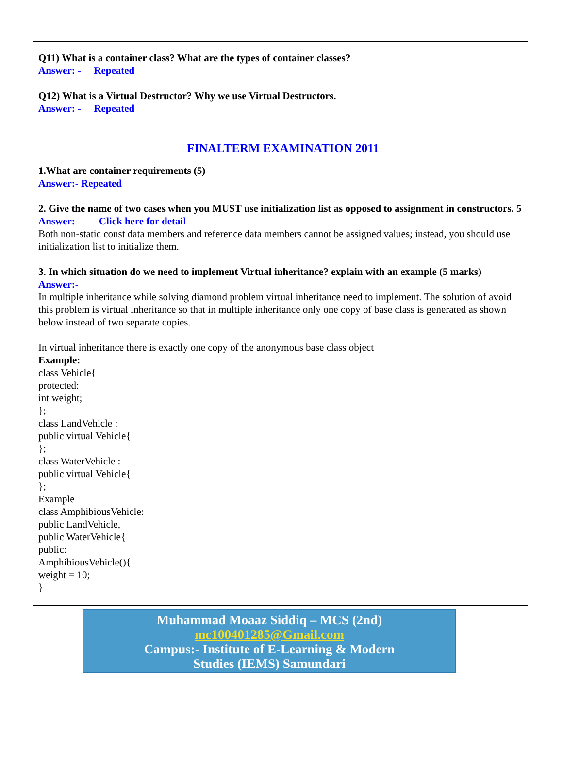Q11) What is a container class? What are the types of container classes?
Answer: - Repeated
Q12) What is a Virtual Destructor? Why we use Virtual Destructors.
Answer: - Repeated
FINALTERM EXAMINATION 2011
1.What are container requirements (5)
Answer:- Repeated
2. Give the name of two cases when you MUST use initialization list as opposed to assignment in constructors. 5
Answer:- Click here for detail
Both non-static const data members and reference data members cannot be assigned values; instead, you should use initialization list to initialize them.
3. In which situation do we need to implement Virtual inheritance? explain with an example (5 marks)
Answer:-
In multiple inheritance while solving diamond problem virtual inheritance need to implement. The solution of avoid this problem is virtual inheritance so that in multiple inheritance only one copy of base class is generated as shown below instead of two separate copies.
In virtual inheritance there is exactly one copy of the anonymous base class object
Example:
class Vehicle{
protected:
int weight;
};
class LandVehicle :
public virtual Vehicle{
};
class WaterVehicle :
public virtual Vehicle{
};
Example
class AmphibiousVehicle:
public LandVehicle,
public WaterVehicle{
public:
AmphibiousVehicle(){
weight = 10;
}
Muhammad Moaaz Siddiq – MCS (2nd)
mc100401285@Gmail.com
Campus:- Institute of E-Learning & Modern
Studies (IEMS) Samundari